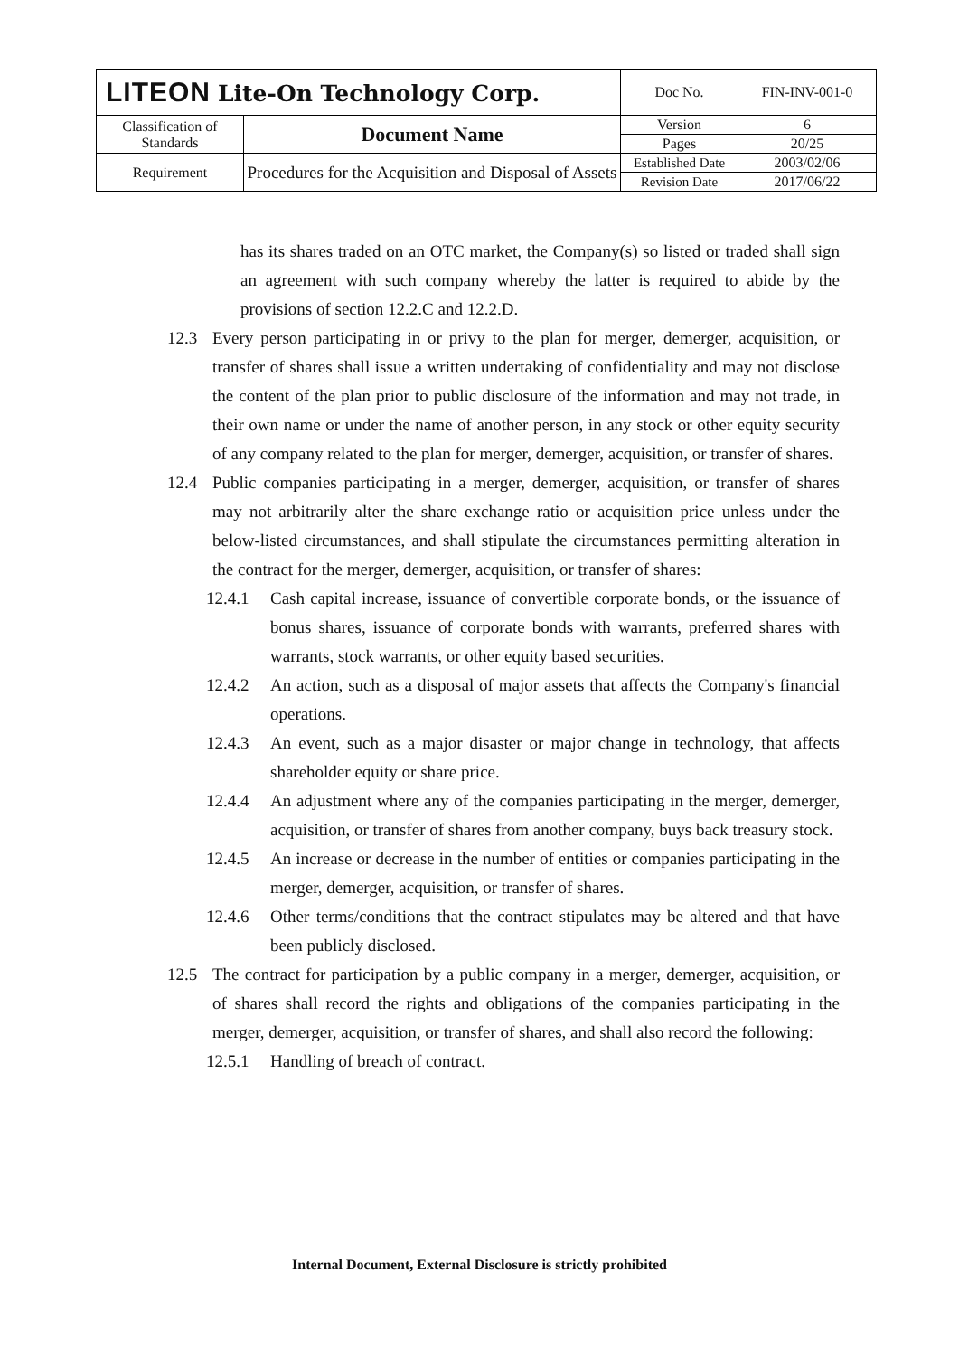| LITEON Lite-On Technology Corp. | | Doc No. | FIN-INV-001-0 |
| Classification of Standards | Document Name | Version | 6 |
| | | Pages | 20/25 |
| Requirement | Procedures for the Acquisition and Disposal of Assets | Established Date | 2003/02/06 |
| | | Revision Date | 2017/06/22 |
has its shares traded on an OTC market, the Company(s) so listed or traded shall sign an agreement with such company whereby the latter is required to abide by the provisions of section 12.2.C and 12.2.D.
12.3 Every person participating in or privy to the plan for merger, demerger, acquisition, or transfer of shares shall issue a written undertaking of confidentiality and may not disclose the content of the plan prior to public disclosure of the information and may not trade, in their own name or under the name of another person, in any stock or other equity security of any company related to the plan for merger, demerger, acquisition, or transfer of shares.
12.4 Public companies participating in a merger, demerger, acquisition, or transfer of shares may not arbitrarily alter the share exchange ratio or acquisition price unless under the below-listed circumstances, and shall stipulate the circumstances permitting alteration in the contract for the merger, demerger, acquisition, or transfer of shares:
12.4.1 Cash capital increase, issuance of convertible corporate bonds, or the issuance of bonus shares, issuance of corporate bonds with warrants, preferred shares with warrants, stock warrants, or other equity based securities.
12.4.2 An action, such as a disposal of major assets that affects the Company's financial operations.
12.4.3 An event, such as a major disaster or major change in technology, that affects shareholder equity or share price.
12.4.4 An adjustment where any of the companies participating in the merger, demerger, acquisition, or transfer of shares from another company, buys back treasury stock.
12.4.5 An increase or decrease in the number of entities or companies participating in the merger, demerger, acquisition, or transfer of shares.
12.4.6 Other terms/conditions that the contract stipulates may be altered and that have been publicly disclosed.
12.5 The contract for participation by a public company in a merger, demerger, acquisition, or of shares shall record the rights and obligations of the companies participating in the merger, demerger, acquisition, or transfer of shares, and shall also record the following:
12.5.1 Handling of breach of contract.
Internal Document, External Disclosure is strictly prohibited